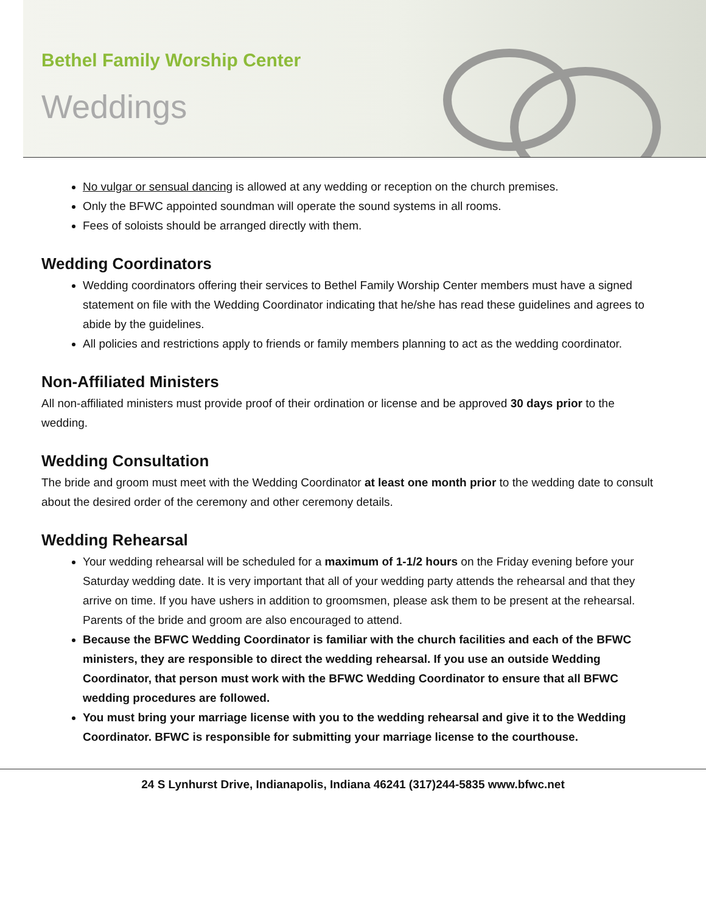Bethel Family Worship Center
Weddings
No vulgar or sensual dancing is allowed at any wedding or reception on the church premises.
Only the BFWC appointed soundman will operate the sound systems in all rooms.
Fees of soloists should be arranged directly with them.
Wedding Coordinators
Wedding coordinators offering their services to Bethel Family Worship Center members must have a signed statement on file with the Wedding Coordinator indicating that he/she has read these guidelines and agrees to abide by the guidelines.
All policies and restrictions apply to friends or family members planning to act as the wedding coordinator.
Non-Affiliated Ministers
All non-affiliated ministers must provide proof of their ordination or license and be approved 30 days prior to the wedding.
Wedding Consultation
The bride and groom must meet with the Wedding Coordinator at least one month prior to the wedding date to consult about the desired order of the ceremony and other ceremony details.
Wedding Rehearsal
Your wedding rehearsal will be scheduled for a maximum of 1-1/2 hours on the Friday evening before your Saturday wedding date. It is very important that all of your wedding party attends the rehearsal and that they arrive on time. If you have ushers in addition to groomsmen, please ask them to be present at the rehearsal. Parents of the bride and groom are also encouraged to attend.
Because the BFWC Wedding Coordinator is familiar with the church facilities and each of the BFWC ministers, they are responsible to direct the wedding rehearsal. If you use an outside Wedding Coordinator, that person must work with the BFWC Wedding Coordinator to ensure that all BFWC wedding procedures are followed.
You must bring your marriage license with you to the wedding rehearsal and give it to the Wedding Coordinator. BFWC is responsible for submitting your marriage license to the courthouse.
24 S Lynhurst Drive, Indianapolis, Indiana 46241 (317)244-5835 www.bfwc.net